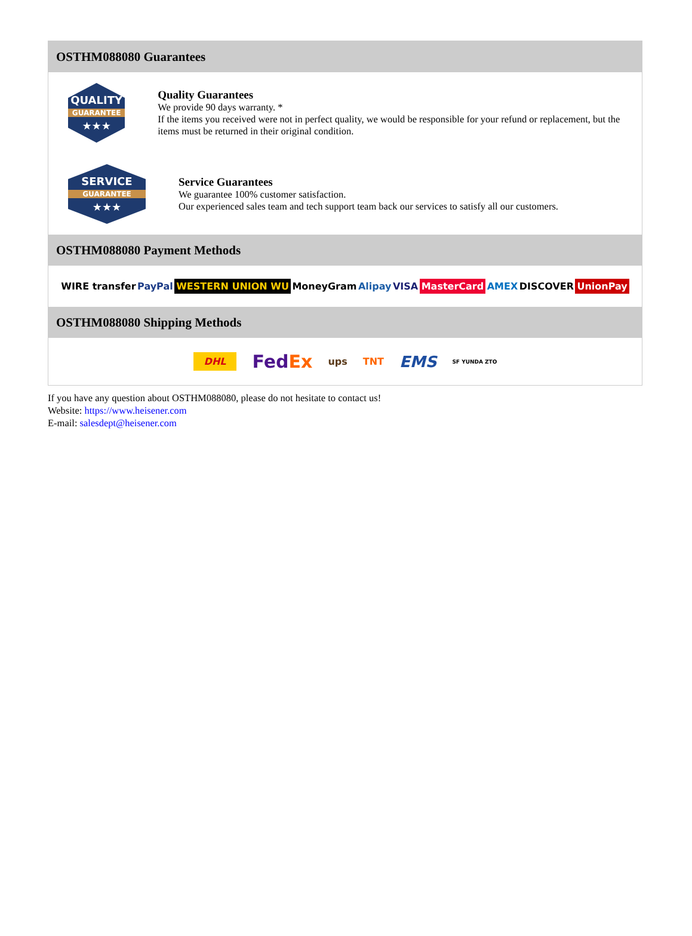OSTHM088080 Guarantees
QUALITY
GUARANTEE
★★★
Quality Guarantees
We provide 90 days warranty. *
If the items you received were not in perfect quality, we would be responsible for your refund or replacement, but the items must be returned in their original condition.
SERVICE
GUARANTEE
★★★
Service Guarantees
We guarantee 100% customer satisfaction.
Our experienced sales team and tech support team back our services to satisfy all our customers.
OSTHM088080 Payment Methods
WIRE transfer PayPal WESTERN UNION WU MoneyGram Alipay VISA MasterCard AMEX DISCOVER UnionPay
OSTHM088080 Shipping Methods
DHL FedEx ups TNT EMS SF YUNDA ZTO
If you have any question about OSTHM088080, please do not hesitate to contact us!
Website: https://www.heisener.com
E-mail: salesdept@heisener.com